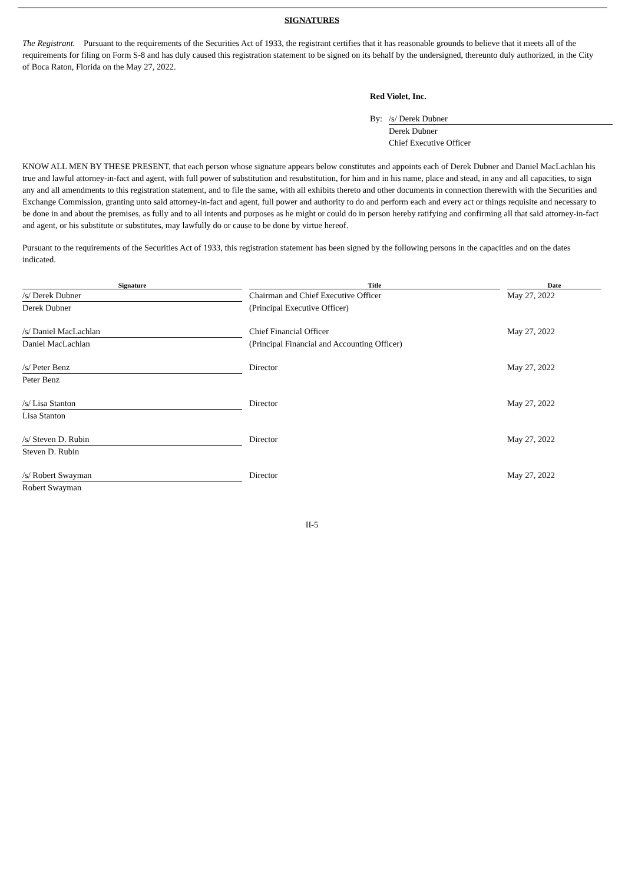SIGNATURES
The Registrant. Pursuant to the requirements of the Securities Act of 1933, the registrant certifies that it has reasonable grounds to believe that it meets all of the requirements for filing on Form S-8 and has duly caused this registration statement to be signed on its behalf by the undersigned, thereunto duly authorized, in the City of Boca Raton, Florida on the May 27, 2022.
Red Violet, Inc.
| By: | /s/ Derek Dubner |
| | Derek Dubner |
| | Chief Executive Officer |
KNOW ALL MEN BY THESE PRESENT, that each person whose signature appears below constitutes and appoints each of Derek Dubner and Daniel MacLachlan his true and lawful attorney-in-fact and agent, with full power of substitution and resubstitution, for him and in his name, place and stead, in any and all capacities, to sign any and all amendments to this registration statement, and to file the same, with all exhibits thereto and other documents in connection therewith with the Securities and Exchange Commission, granting unto said attorney-in-fact and agent, full power and authority to do and perform each and every act or things requisite and necessary to be done in and about the premises, as fully and to all intents and purposes as he might or could do in person hereby ratifying and confirming all that said attorney-in-fact and agent, or his substitute or substitutes, may lawfully do or cause to be done by virtue hereof.
Pursuant to the requirements of the Securities Act of 1933, this registration statement has been signed by the following persons in the capacities and on the dates indicated.
| Signature | | Title | | Date |
| --- | --- | --- | --- | --- |
| /s/ Derek Dubner | | Chairman and Chief Executive Officer | | May 27, 2022 |
| Derek Dubner | | (Principal Executive Officer) | | |
| /s/ Daniel MacLachlan | | Chief Financial Officer | | May 27, 2022 |
| Daniel MacLachlan | | (Principal Financial and Accounting Officer) | | |
| /s/ Peter Benz | | Director | | May 27, 2022 |
| Peter Benz | | | | |
| /s/ Lisa Stanton | | Director | | May 27, 2022 |
| Lisa Stanton | | | | |
| /s/ Steven D. Rubin | | Director | | May 27, 2022 |
| Steven D. Rubin | | | | |
| /s/ Robert Swayman | | Director | | May 27, 2022 |
| Robert Swayman | | | | |
II-5